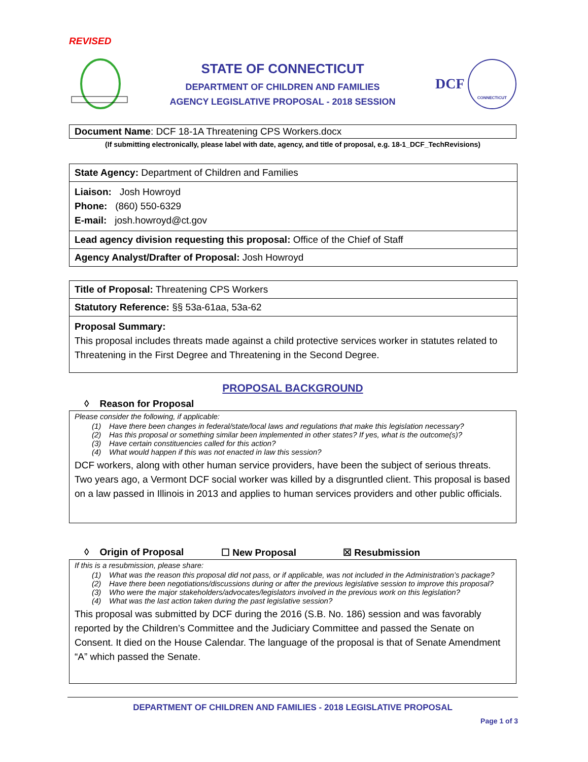REVISED
STATE OF CONNECTICUT
DEPARTMENT OF CHILDREN AND FAMILIES
AGENCY LEGISLATIVE PROPOSAL - 2018 SESSION
DCF CONNECTICUT
Document Name: DCF 18-1A Threatening CPS Workers.docx
(If submitting electronically, please label with date, agency, and title of proposal, e.g. 18-1_DCF_TechRevisions)
State Agency: Department of Children and Families
Liaison: Josh Howroyd
Phone: (860) 550-6329
E-mail: josh.howroyd@ct.gov
Lead agency division requesting this proposal: Office of the Chief of Staff
Agency Analyst/Drafter of Proposal: Josh Howroyd
Title of Proposal: Threatening CPS Workers
Statutory Reference: §§ 53a-61aa, 53a-62
Proposal Summary:
This proposal includes threats made against a child protective services worker in statutes related to Threatening in the First Degree and Threatening in the Second Degree.
PROPOSAL BACKGROUND
◊ Reason for Proposal
Please consider the following, if applicable:
(1) Have there been changes in federal/state/local laws and regulations that make this legislation necessary?
(2) Has this proposal or something similar been implemented in other states? If yes, what is the outcome(s)?
(3) Have certain constituencies called for this action?
(4) What would happen if this was not enacted in law this session?
DCF workers, along with other human service providers, have been the subject of serious threats. Two years ago, a Vermont DCF social worker was killed by a disgruntled client. This proposal is based on a law passed in Illinois in 2013 and applies to human services providers and other public officials.
◊ Origin of Proposal ☐ New Proposal ☒ Resubmission
If this is a resubmission, please share:
(1) What was the reason this proposal did not pass, or if applicable, was not included in the Administration’s package?
(2) Have there been negotiations/discussions during or after the previous legislative session to improve this proposal?
(3) Who were the major stakeholders/advocates/legislators involved in the previous work on this legislation?
(4) What was the last action taken during the past legislative session?
This proposal was submitted by DCF during the 2016 (S.B. No. 186) session and was favorably reported by the Children’s Committee and the Judiciary Committee and passed the Senate on Consent. It died on the House Calendar. The language of the proposal is that of Senate Amendment “A” which passed the Senate.
DEPARTMENT OF CHILDREN AND FAMILIES - 2018 LEGISLATIVE PROPOSAL
Page 1 of 3